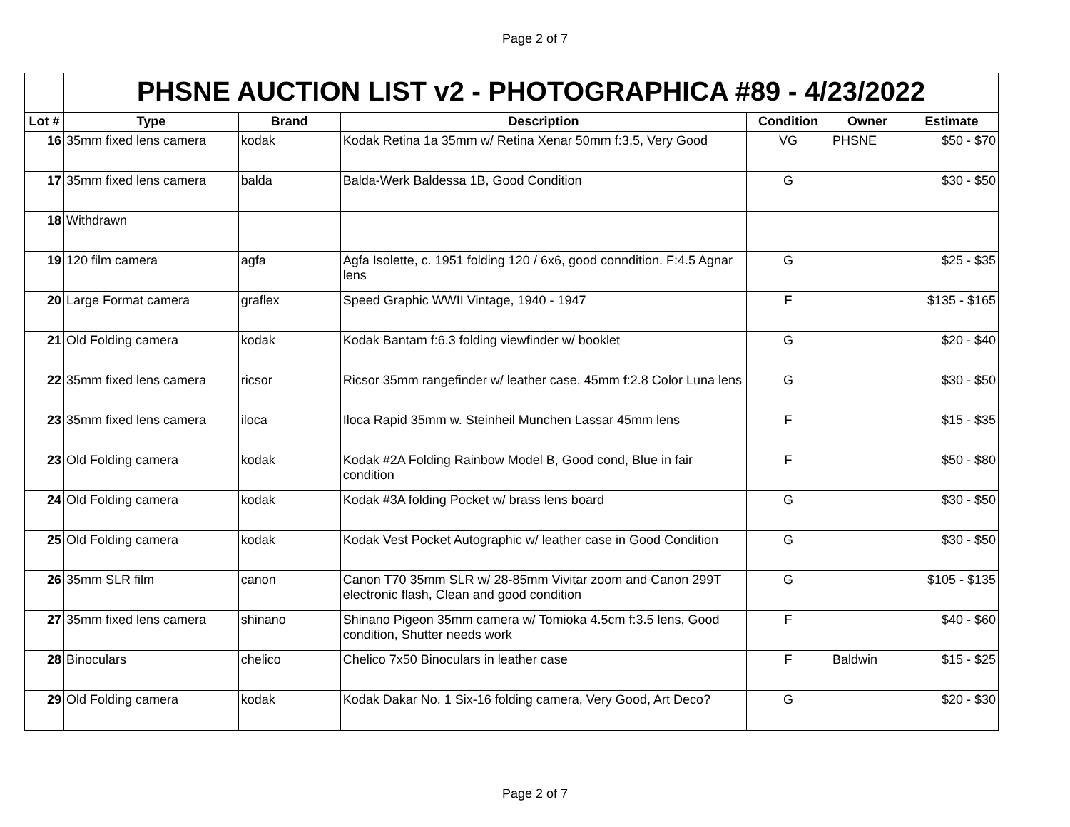Page 2 of 7
| | PHSNE AUCTION LIST v2 - PHOTOGRAPHICA #89 - 4/23/2022 | | | | | |
| Lot # | Type | Brand | Description | Condition | Owner | Estimate |
| 16 | 35mm fixed lens camera | kodak | Kodak Retina 1a 35mm w/ Retina Xenar 50mm f:3.5, Very Good | VG | PHSNE | $50 - $70 |
| 17 | 35mm fixed lens camera | balda | Balda-Werk Baldessa 1B, Good Condition | G | | $30 - $50 |
| 18 | Withdrawn | | | | | |
| 19 | 120 film camera | agfa | Agfa Isolette, c. 1951 folding 120 / 6x6, good conndition. F:4.5 Agnar lens | G | | $25 - $35 |
| 20 | Large Format camera | graflex | Speed Graphic WWII Vintage, 1940 - 1947 | F | | $135 - $165 |
| 21 | Old Folding camera | kodak | Kodak Bantam f:6.3 folding viewfinder w/ booklet | G | | $20 - $40 |
| 22 | 35mm fixed lens camera | ricsor | Ricsor 35mm rangefinder w/ leather case, 45mm f:2.8 Color Luna lens | G | | $30 - $50 |
| 23 | 35mm fixed lens camera | iloca | Iloca Rapid 35mm w. Steinheil Munchen Lassar 45mm lens | F | | $15 - $35 |
| 23 | Old Folding camera | kodak | Kodak #2A Folding Rainbow Model B, Good cond, Blue in fair condition | F | | $50 - $80 |
| 24 | Old Folding camera | kodak | Kodak #3A folding Pocket w/ brass lens board | G | | $30 - $50 |
| 25 | Old Folding camera | kodak | Kodak Vest Pocket Autographic w/ leather case in Good Condition | G | | $30 - $50 |
| 26 | 35mm SLR film | canon | Canon T70 35mm SLR w/ 28-85mm Vivitar zoom and Canon 299T electronic flash, Clean and good condition | G | | $105 - $135 |
| 27 | 35mm fixed lens camera | shinano | Shinano Pigeon 35mm camera w/ Tomioka 4.5cm f:3.5 lens, Good condition, Shutter needs work | F | | $40 - $60 |
| 28 | Binoculars | chelico | Chelico 7x50 Binoculars in leather case | F | Baldwin | $15 - $25 |
| 29 | Old Folding camera | kodak | Kodak Dakar No. 1 Six-16 folding camera, Very Good, Art Deco? | G | | $20 - $30 |
Page 2 of 7